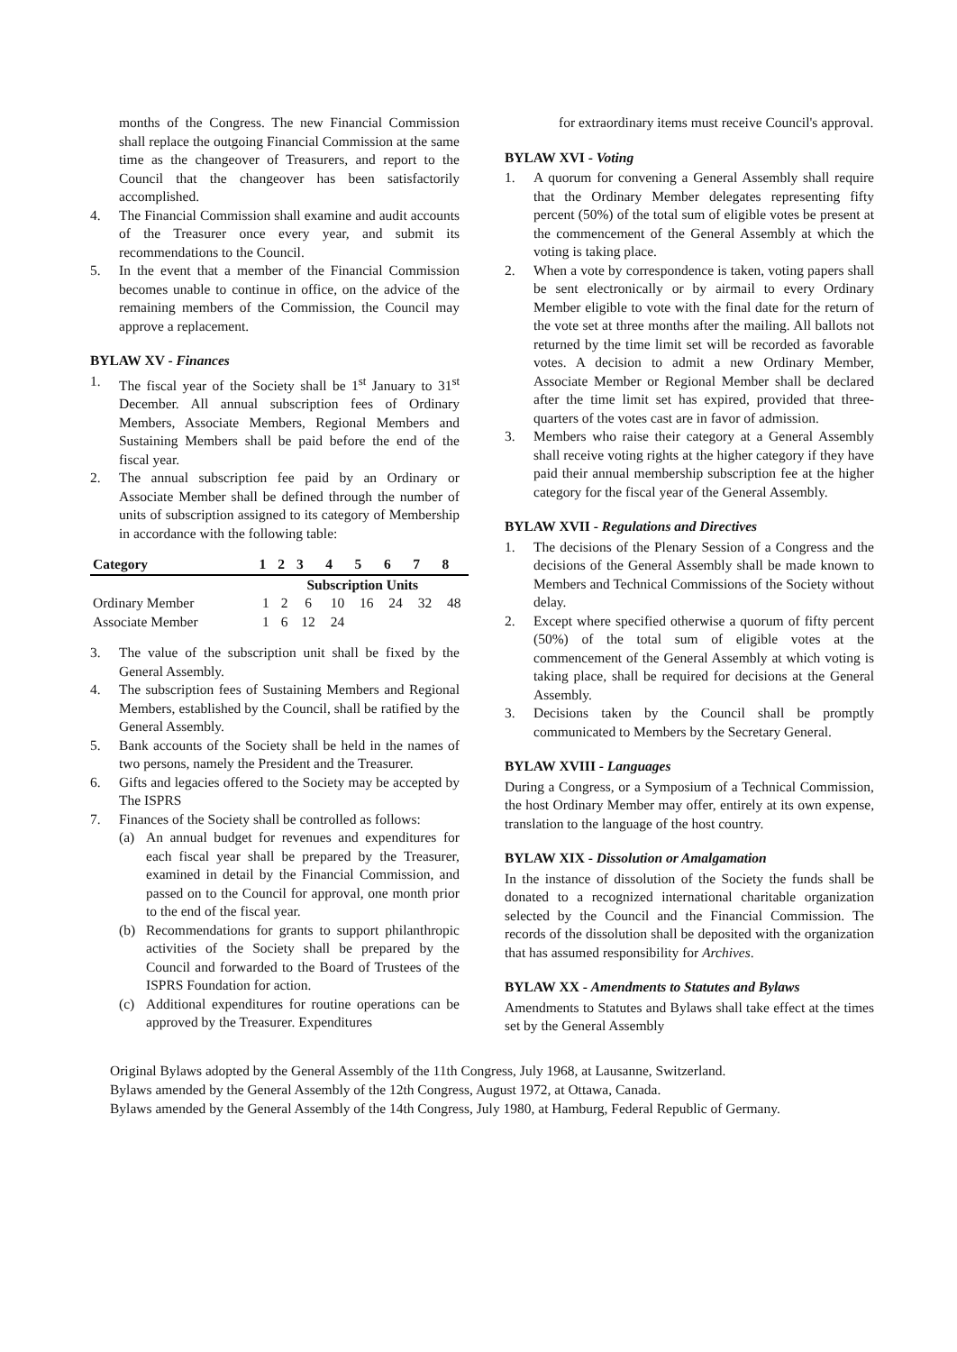months of the Congress. The new Financial Commission shall replace the outgoing Financial Commission at the same time as the changeover of Treasurers, and report to the Council that the changeover has been satisfactorily accomplished.
4. The Financial Commission shall examine and audit accounts of the Treasurer once every year, and submit its recommendations to the Council.
5. In the event that a member of the Financial Commission becomes unable to continue in office, on the advice of the remaining members of the Commission, the Council may approve a replacement.
BYLAW XV - Finances
1. The fiscal year of the Society shall be 1<sup>st</sup> January to 31<sup>st</sup> December. All annual subscription fees of Ordinary Members, Associate Members, Regional Members and Sustaining Members shall be paid before the end of the fiscal year.
2. The annual subscription fee paid by an Ordinary or Associate Member shall be defined through the number of units of subscription assigned to its category of Membership in accordance with the following table:
| Category | 1 | 2 | 3 | 4 | 5 | 6 | 7 | 8 |
| --- | --- | --- | --- | --- | --- | --- | --- | --- |
| | Subscription Units | | | | | | | |
| Ordinary Member | 1 | 2 | 6 | 10 | 16 | 24 | 32 | 48 |
| Associate Member | 1 | 6 | 12 | 24 | | | | |
3. The value of the subscription unit shall be fixed by the General Assembly.
4. The subscription fees of Sustaining Members and Regional Members, established by the Council, shall be ratified by the General Assembly.
5. Bank accounts of the Society shall be held in the names of two persons, namely the President and the Treasurer.
6. Gifts and legacies offered to the Society may be accepted by The ISPRS
7. Finances of the Society shall be controlled as follows:
(a) An annual budget for revenues and expenditures for each fiscal year shall be prepared by the Treasurer, examined in detail by the Financial Commission, and passed on to the Council for approval, one month prior to the end of the fiscal year.
(b) Recommendations for grants to support philanthropic activities of the Society shall be prepared by the Council and forwarded to the Board of Trustees of the ISPRS Foundation for action.
(c) Additional expenditures for routine operations can be approved by the Treasurer. Expenditures
for extraordinary items must receive Council's approval.
BYLAW XVI - Voting
1. A quorum for convening a General Assembly shall require that the Ordinary Member delegates representing fifty percent (50%) of the total sum of eligible votes be present at the commencement of the General Assembly at which the voting is taking place.
2. When a vote by correspondence is taken, voting papers shall be sent electronically or by airmail to every Ordinary Member eligible to vote with the final date for the return of the vote set at three months after the mailing. All ballots not returned by the time limit set will be recorded as favorable votes. A decision to admit a new Ordinary Member, Associate Member or Regional Member shall be declared after the time limit set has expired, provided that three-quarters of the votes cast are in favor of admission.
3. Members who raise their category at a General Assembly shall receive voting rights at the higher category if they have paid their annual membership subscription fee at the higher category for the fiscal year of the General Assembly.
BYLAW XVII - Regulations and Directives
1. The decisions of the Plenary Session of a Congress and the decisions of the General Assembly shall be made known to Members and Technical Commissions of the Society without delay.
2. Except where specified otherwise a quorum of fifty percent (50%) of the total sum of eligible votes at the commencement of the General Assembly at which voting is taking place, shall be required for decisions at the General Assembly.
3. Decisions taken by the Council shall be promptly communicated to Members by the Secretary General.
BYLAW XVIII - Languages
During a Congress, or a Symposium of a Technical Commission, the host Ordinary Member may offer, entirely at its own expense, translation to the language of the host country.
BYLAW XIX - Dissolution or Amalgamation
In the instance of dissolution of the Society the funds shall be donated to a recognized international charitable organization selected by the Council and the Financial Commission. The records of the dissolution shall be deposited with the organization that has assumed responsibility for Archives.
BYLAW XX - Amendments to Statutes and Bylaws
Amendments to Statutes and Bylaws shall take effect at the times set by the General Assembly
Original Bylaws adopted by the General Assembly of the 11th Congress, July 1968, at Lausanne, Switzerland.
Bylaws amended by the General Assembly of the 12th Congress, August 1972, at Ottawa, Canada.
Bylaws amended by the General Assembly of the 14th Congress, July 1980, at Hamburg, Federal Republic of Germany.